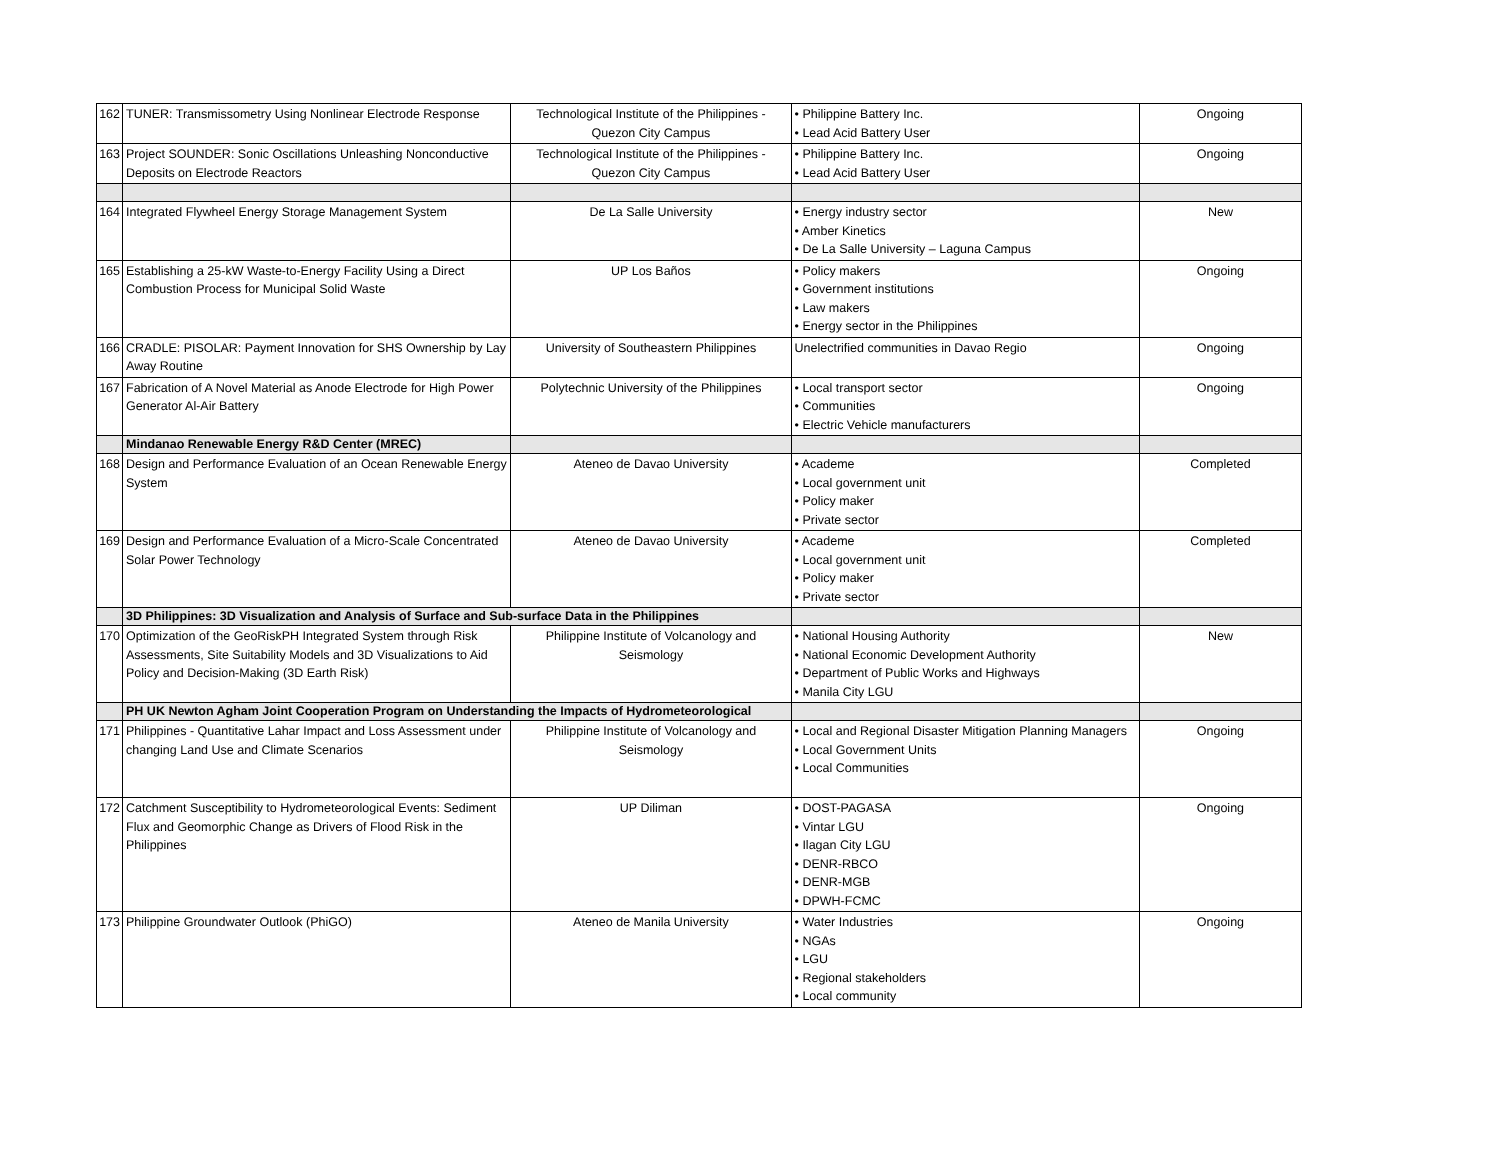| 162 | TUNER: Transmissometry Using Nonlinear Electrode Response | Technological Institute of the Philippines - Quezon City Campus | • Philippine Battery Inc. • Lead Acid Battery User | Ongoing |
| 163 | Project SOUNDER: Sonic Oscillations Unleashing Nonconductive Deposits on Electrode Reactors | Technological Institute of the Philippines - Quezon City Campus | • Philippine Battery Inc. • Lead Acid Battery User | Ongoing |
| 164 | Integrated Flywheel Energy Storage Management System | De La Salle University | • Energy industry sector • Amber Kinetics • De La Salle University – Laguna Campus | New |
| 165 | Establishing a 25-kW Waste-to-Energy Facility Using a Direct Combustion Process for Municipal Solid Waste | UP Los Baños | • Policy makers • Government institutions • Law makers • Energy sector in the Philippines | Ongoing |
| 166 | CRADLE: PISOLAR: Payment Innovation for SHS Ownership by Lay Away Routine | University of Southeastern Philippines | Unelectrified communities in Davao Regio | Ongoing |
| 167 | Fabrication of A Novel Material as Anode Electrode for High Power Generator Al-Air Battery | Polytechnic University of the Philippines | • Local transport sector • Communities • Electric Vehicle manufacturers | Ongoing |
| | Mindanao Renewable Energy R&D Center (MREC) | | | |
| 168 | Design and Performance Evaluation of an Ocean Renewable Energy System | Ateneo de Davao University | • Academe • Local government unit • Policy maker • Private sector | Completed |
| 169 | Design and Performance Evaluation of a Micro-Scale Concentrated Solar Power Technology | Ateneo de Davao University | • Academe • Local government unit • Policy maker • Private sector | Completed |
| | 3D Philippines: 3D Visualization and Analysis of Surface and Sub-surface Data in the Philippines | | | |
| 170 | Optimization of the GeoRiskPH Integrated System through Risk Assessments, Site Suitability Models and 3D Visualizations to Aid Policy and Decision-Making (3D Earth Risk) | Philippine Institute of Volcanology and Seismology | • National Housing Authority • National Economic Development Authority • Department of Public Works and Highways • Manila City LGU | New |
| | PH UK Newton Agham Joint Cooperation Program on Understanding the Impacts of Hydrometeorological | | | |
| 171 | Philippines - Quantitative Lahar Impact and Loss Assessment under changing Land Use and Climate Scenarios | Philippine Institute of Volcanology and Seismology | • Local and Regional Disaster Mitigation Planning Managers • Local Government Units • Local Communities | Ongoing |
| 172 | Catchment Susceptibility to Hydrometeorological Events: Sediment Flux and Geomorphic Change as Drivers of Flood Risk in the Philippines | UP Diliman | • DOST-PAGASA • Vintar LGU • Ilagan City LGU • DENR-RBCO • DENR-MGB • DPWH-FCMC | Ongoing |
| 173 | Philippine Groundwater Outlook (PhiGO) | Ateneo de Manila University | • Water Industries • NGAs • LGU • Regional stakeholders • Local community | Ongoing |